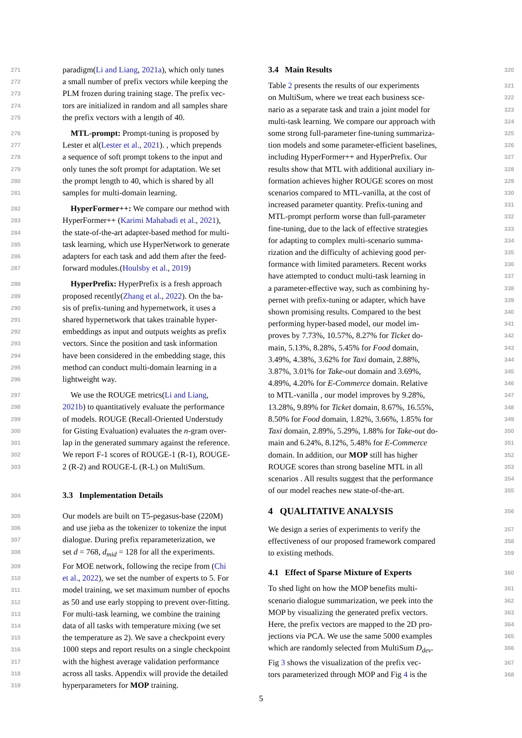271 paradigm(Li and Liang, 2021a), which only tunes
272 a small number of prefix vectors while keeping the
273 PLM frozen during training stage. The prefix vec-
274 tors are initialized in random and all samples share
275 the prefix vectors with a length of 40.
276 MTL-prompt: Prompt-tuning is proposed by
277 Lester et al(Lester et al., 2021). , which prepends
278 a sequence of soft prompt tokens to the input and
279 only tunes the soft prompt for adaptation. We set
280 the prompt length to 40, which is shared by all
281 samples for multi-domain learning.
282 HyperFormer++: We compare our method with
283 HyperFormer++ (Karimi Mahabadi et al., 2021),
284 the state-of-the-art adapter-based method for multi-
285 task learning, which use HyperNetwork to generate
286 adapters for each task and add them after the feed-
287 forward modules.(Houlsby et al., 2019)
288 HyperPrefix: HyperPrefix is a fresh approach
289 proposed recently(Zhang et al., 2022). On the ba-
290 sis of prefix-tuning and hypernetwork, it uses a
291 shared hypernetwork that takes trainable hyper-
292 embeddings as input and outputs weights as prefix
293 vectors. Since the position and task information
294 have been considered in the embedding stage, this
295 method can conduct multi-domain learning in a
296 lightweight way.
297 We use the ROUGE metrics(Li and Liang,
298 2021b) to quantitatively evaluate the performance
299 of models. ROUGE (Recall-Oriented Understudy
300 for Gisting Evaluation) evaluates the n-gram over-
301 lap in the generated summary against the reference.
302 We report F-1 scores of ROUGE-1 (R-1), ROUGE-
303 2 (R-2) and ROUGE-L (R-L) on MultiSum.
304
3.3 Implementation Details
305 Our models are built on T5-pegasus-base (220M)
306 and use jieba as the tokenizer to tokenize the input
307 dialogue. During prefix reparameterization, we
308 set d = 768, d<sub>mid</sub> = 128 for all the experiments.
309 For MOE network, following the recipe from (Chi
310 et al., 2022), we set the number of experts to 5. For
311 model training, we set maximum number of epochs
312 as 50 and use early stopping to prevent over-fitting.
313 For multi-task learning, we combine the training
314 data of all tasks with temperature mixing (we set
315 the temperature as 2). We save a checkpoint every
316 1000 steps and report results on a single checkpoint
317 with the highest average validation performance
318 across all tasks. Appendix will provide the detailed
319 hyperparameters for MOP training.
320
3.4 Main Results
321 Table 2 presents the results of our experiments
322 on MultiSum, where we treat each business sce-
323 nario as a separate task and train a joint model for
324 multi-task learning. We compare our approach with
325 some strong full-parameter fine-tuning summariza-
326 tion models and some parameter-efficient baselines,
327 including HyperFormer++ and HyperPrefix. Our
328 results show that MTL with additional auxiliary in-
329 formation achieves higher ROUGE scores on most
330 scenarios compared to MTL-vanilla, at the cost of
331 increased parameter quantity. Prefix-tuning and
332 MTL-prompt perform worse than full-parameter
333 fine-tuning, due to the lack of effective strategies
334 for adapting to complex multi-scenario summa-
335 rization and the difficulty of achieving good per-
336 formance with limited parameters. Recent works
337 have attempted to conduct multi-task learning in
338 a parameter-effective way, such as combining hy-
339 pernet with prefix-tuning or adapter, which have
340 shown promising results. Compared to the best
341 performing hyper-based model, our model im-
342 proves by 7.73%, 10.57%, 8.27% for Ticket do-
343 main, 5.13%, 8.28%, 5.45% for Food domain,
344 3.49%, 4.38%, 3.62% for Taxi domain, 2.88%,
345 3.87%, 3.01% for Take-out domain and 3.69%,
346 4.89%, 4.20% for E-Commerce domain. Relative
347 to MTL-vanilla , our model improves by 9.28%,
348 13.28%, 9.89% for Ticket domain, 8.67%, 16.55%,
349 8.50% for Food domain, 1.82%, 3.66%, 1.85% for
350 Taxi domain, 2.89%, 5.29%, 1.88% for Take-out do-
351 main and 6.24%, 8.12%, 5.48% for E-Commerce
352 domain. In addition, our MOP still has higher
353 ROUGE scores than strong baseline MTL in all
354 scenarios . All results suggest that the performance
355 of our model reaches new state-of-the-art.
356
4 QUALITATIVE ANALYSIS
357 We design a series of experiments to verify the
358 effectiveness of our proposed framework compared
359 to existing methods.
360
4.1 Effect of Sparse Mixture of Experts
361 To shed light on how the MOP benefits multi-
362 scenario dialogue summarization, we peek into the
363 MOP by visualizing the generated prefix vectors.
364 Here, the prefix vectors are mapped to the 2D pro-
365 jections via PCA. We use the same 5000 examples
366 which are randomly selected from MultiSum D<sub>dev</sub>.
367 Fig 3 shows the visualization of the prefix vec-
368 tors parameterized through MOP and Fig 4 is the
5